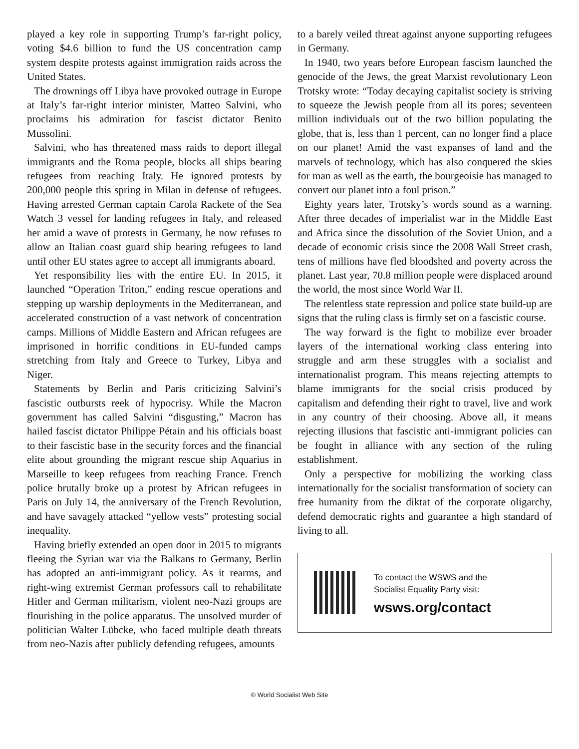played a key role in supporting Trump’s far-right policy, voting $4.6 billion to fund the US concentration camp system despite protests against immigration raids across the United States.
The drownings off Libya have provoked outrage in Europe at Italy’s far-right interior minister, Matteo Salvini, who proclaims his admiration for fascist dictator Benito Mussolini.
Salvini, who has threatened mass raids to deport illegal immigrants and the Roma people, blocks all ships bearing refugees from reaching Italy. He ignored protests by 200,000 people this spring in Milan in defense of refugees. Having arrested German captain Carola Rackete of the Sea Watch 3 vessel for landing refugees in Italy, and released her amid a wave of protests in Germany, he now refuses to allow an Italian coast guard ship bearing refugees to land until other EU states agree to accept all immigrants aboard.
Yet responsibility lies with the entire EU. In 2015, it launched “Operation Triton,” ending rescue operations and stepping up warship deployments in the Mediterranean, and accelerated construction of a vast network of concentration camps. Millions of Middle Eastern and African refugees are imprisoned in horrific conditions in EU-funded camps stretching from Italy and Greece to Turkey, Libya and Niger.
Statements by Berlin and Paris criticizing Salvini’s fascistic outbursts reek of hypocrisy. While the Macron government has called Salvini “disgusting,” Macron has hailed fascist dictator Philippe Pétain and his officials boast to their fascistic base in the security forces and the financial elite about grounding the migrant rescue ship Aquarius in Marseille to keep refugees from reaching France. French police brutally broke up a protest by African refugees in Paris on July 14, the anniversary of the French Revolution, and have savagely attacked “yellow vests” protesting social inequality.
Having briefly extended an open door in 2015 to migrants fleeing the Syrian war via the Balkans to Germany, Berlin has adopted an anti-immigrant policy. As it rearms, and right-wing extremist German professors call to rehabilitate Hitler and German militarism, violent neo-Nazi groups are flourishing in the police apparatus. The unsolved murder of politician Walter Lübcke, who faced multiple death threats from neo-Nazis after publicly defending refugees, amounts
to a barely veiled threat against anyone supporting refugees in Germany.
In 1940, two years before European fascism launched the genocide of the Jews, the great Marxist revolutionary Leon Trotsky wrote: “Today decaying capitalist society is striving to squeeze the Jewish people from all its pores; seventeen million individuals out of the two billion populating the globe, that is, less than 1 percent, can no longer find a place on our planet! Amid the vast expanses of land and the marvels of technology, which has also conquered the skies for man as well as the earth, the bourgeoisie has managed to convert our planet into a foul prison.”
Eighty years later, Trotsky’s words sound as a warning. After three decades of imperialist war in the Middle East and Africa since the dissolution of the Soviet Union, and a decade of economic crisis since the 2008 Wall Street crash, tens of millions have fled bloodshed and poverty across the planet. Last year, 70.8 million people were displaced around the world, the most since World War II.
The relentless state repression and police state build-up are signs that the ruling class is firmly set on a fascistic course.
The way forward is the fight to mobilize ever broader layers of the international working class entering into struggle and arm these struggles with a socialist and internationalist program. This means rejecting attempts to blame immigrants for the social crisis produced by capitalism and defending their right to travel, live and work in any country of their choosing. Above all, it means rejecting illusions that fascistic anti-immigrant policies can be fought in alliance with any section of the ruling establishment.
Only a perspective for mobilizing the working class internationally for the socialist transformation of society can free humanity from the diktat of the corporate oligarchy, defend democratic rights and guarantee a high standard of living to all.
To contact the WSWS and the
Socialist Equality Party visit:
wsws.org/contact
© World Socialist Web Site